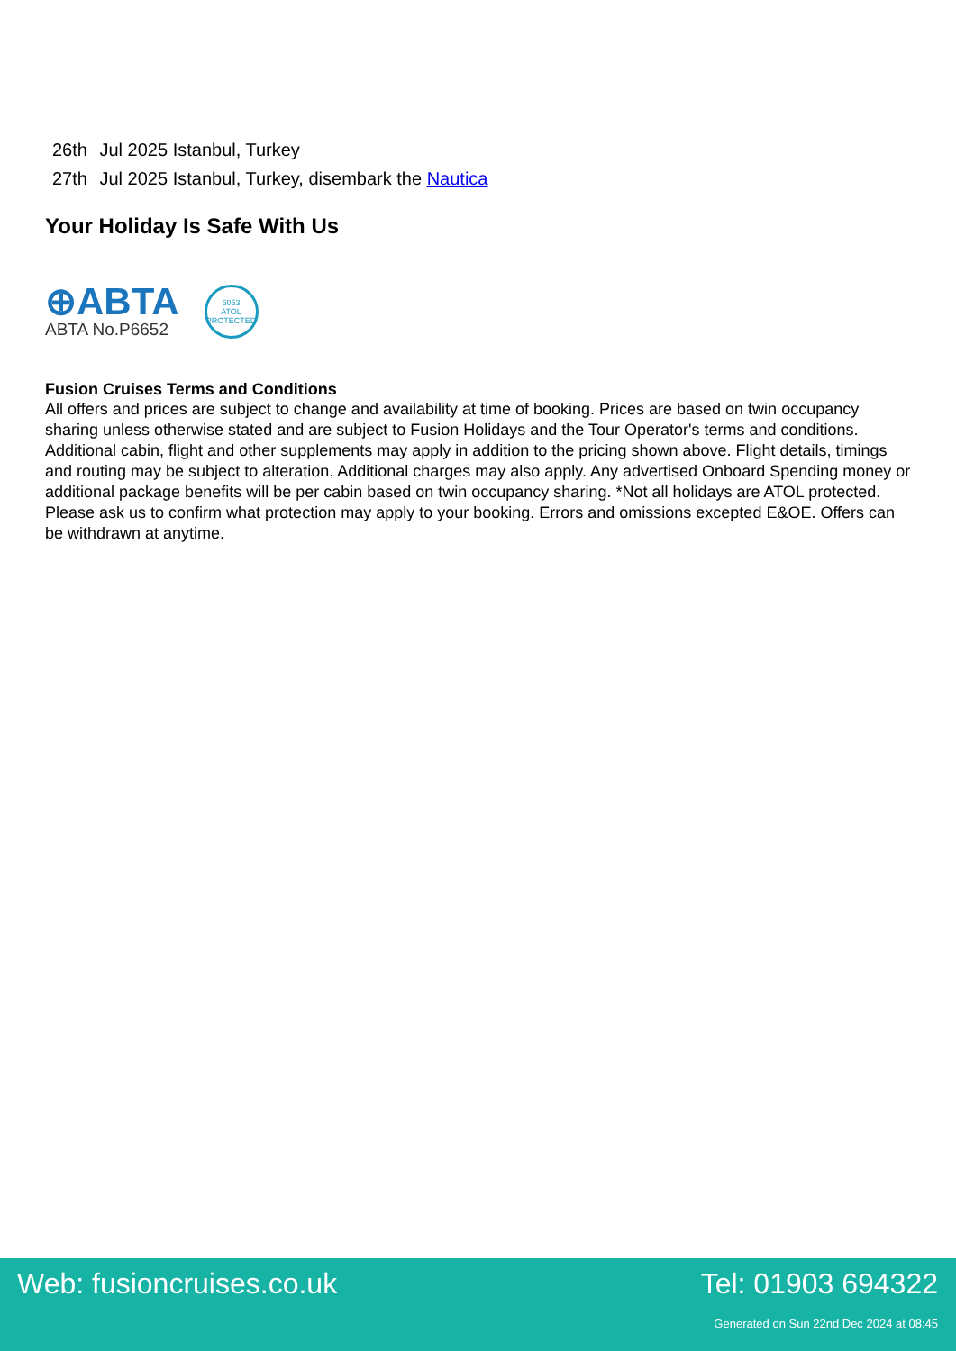26th Jul 2025 Istanbul, Turkey
27th Jul 2025 Istanbul, Turkey, disembark the Nautica
Your Holiday Is Safe With Us
⊕ABTA
ABTA No.P6652
6053
ATOL
PROTECTED
Fusion Cruises Terms and Conditions
All offers and prices are subject to change and availability at time of booking. Prices are based on twin occupancy sharing unless otherwise stated and are subject to Fusion Holidays and the Tour Operator's terms and conditions. Additional cabin, flight and other supplements may apply in addition to the pricing shown above. Flight details, timings and routing may be subject to alteration. Additional charges may also apply. Any advertised Onboard Spending money or additional package benefits will be per cabin based on twin occupancy sharing. *Not all holidays are ATOL protected. Please ask us to confirm what protection may apply to your booking. Errors and omissions excepted E&OE. Offers can be withdrawn at anytime.
Web: fusioncruises.co.uk Tel: 01903 694322
Generated on Sun 22nd Dec 2024 at 08:45